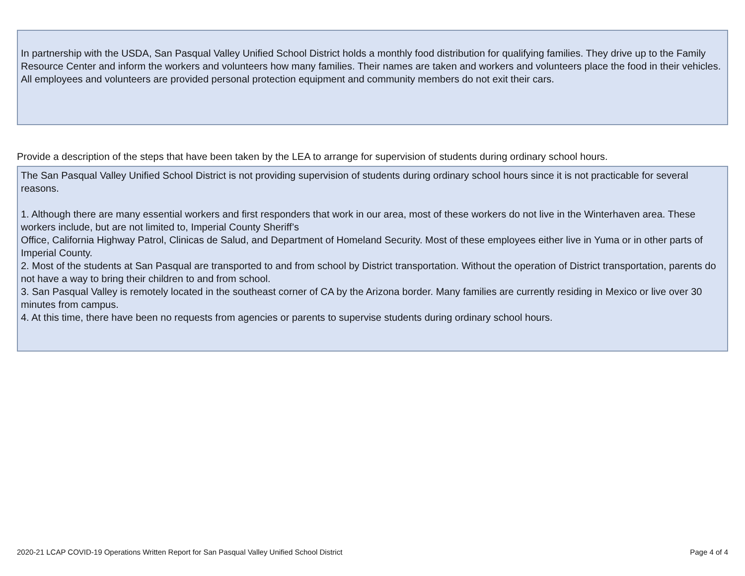In partnership with the USDA, San Pasqual Valley Unified School District holds a monthly food distribution for qualifying families. They drive up to the Family Resource Center and inform the workers and volunteers how many families. Their names are taken and workers and volunteers place the food in their vehicles. All employees and volunteers are provided personal protection equipment and community members do not exit their cars.
Provide a description of the steps that have been taken by the LEA to arrange for supervision of students during ordinary school hours.
The San Pasqual Valley Unified School District is not providing supervision of students during ordinary school hours since it is not practicable for several reasons.
1. Although there are many essential workers and first responders that work in our area, most of these workers do not live in the Winterhaven area. These workers include, but are not limited to, Imperial County Sheriff’s
Office, California Highway Patrol, Clinicas de Salud, and Department of Homeland Security. Most of these employees either live in Yuma or in other parts of Imperial County.
2. Most of the students at San Pasqual are transported to and from school by District transportation. Without the operation of District transportation, parents do not have a way to bring their children to and from school.
3. San Pasqual Valley is remotely located in the southeast corner of CA by the Arizona border. Many families are currently residing in Mexico or live over 30 minutes from campus.
4. At this time, there have been no requests from agencies or parents to supervise students during ordinary school hours.
2020-21 LCAP COVID-19 Operations Written Report for San Pasqual Valley Unified School District Page 4 of 4